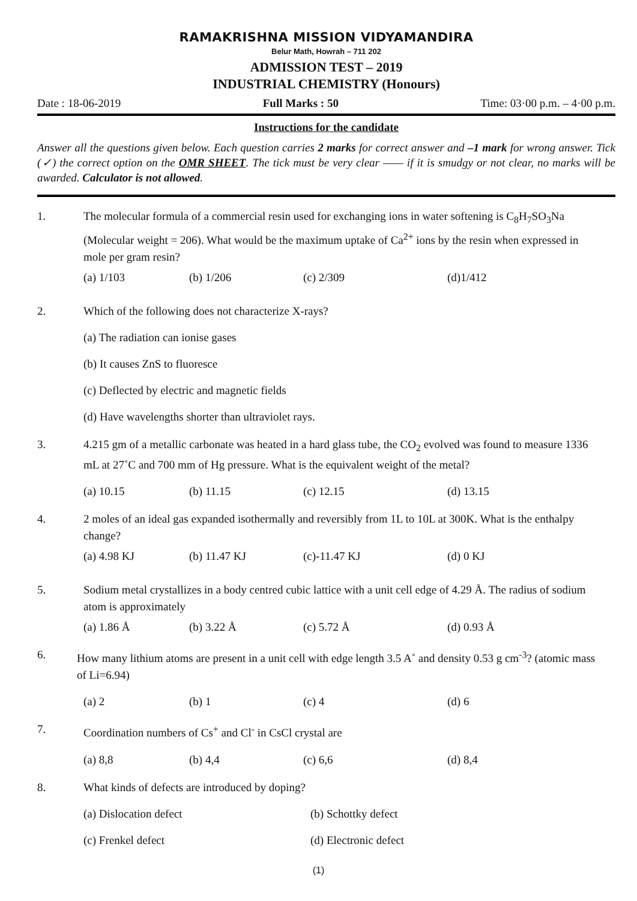RAMAKRISHNA MISSION VIDYAMANDIRA
Belur Math, Howrah – 711 202
ADMISSION TEST – 2019
INDUSTRIAL CHEMISTRY (Honours)
Date : 18-06-2019 Full Marks : 50 Time: 03·00 p.m. – 4·00 p.m.
Instructions for the candidate
Answer all the questions given below. Each question carries 2 marks for correct answer and –1 mark for wrong answer. Tick (✓) the correct option on the OMR SHEET. The tick must be very clear —— if it is smudgy or not clear, no marks will be awarded. Calculator is not allowed.
1. The molecular formula of a commercial resin used for exchanging ions in water softening is C<sub>8</sub>H<sub>7</sub>SO<sub>3</sub>Na (Molecular weight = 206). What would be the maximum uptake of Ca<sup>2+</sup> ions by the resin when expressed in mole per gram resin?
(a) 1/103 (b) 1/206 (c) 2/309 (d)1/412
2. Which of the following does not characterize X-rays?
(a) The radiation can ionise gases
(b) It causes ZnS to fluoresce
(c) Deflected by electric and magnetic fields
(d) Have wavelengths shorter than ultraviolet rays.
3. 4.215 gm of a metallic carbonate was heated in a hard glass tube, the CO<sub>2</sub> evolved was found to measure 1336 mL at 27˚C and 700 mm of Hg pressure. What is the equivalent weight of the metal?
(a) 10.15 (b) 11.15 (c) 12.15 (d) 13.15
4. 2 moles of an ideal gas expanded isothermally and reversibly from 1L to 10L at 300K. What is the enthalpy change?
(a) 4.98 KJ (b) 11.47 KJ (c)-11.47 KJ (d) 0 KJ
5. Sodium metal crystallizes in a body centred cubic lattice with a unit cell edge of 4.29 Å. The radius of sodium atom is approximately
(a) 1.86 Å (b) 3.22 Å (c) 5.72 Å (d) 0.93 Å
6. How many lithium atoms are present in a unit cell with edge length 3.5 A˚ and density 0.53 g cm<sup>-3</sup>? (atomic mass of Li=6.94)
(a) 2 (b) 1 (c) 4 (d) 6
7. Coordination numbers of Cs<sup>+</sup> and Cl<sup>-</sup> in CsCl crystal are
(a) 8,8 (b) 4,4 (c) 6,6 (d) 8,4
8. What kinds of defects are introduced by doping?
(a) Dislocation defect (b) Schottky defect
(c) Frenkel defect (d) Electronic defect
(1)